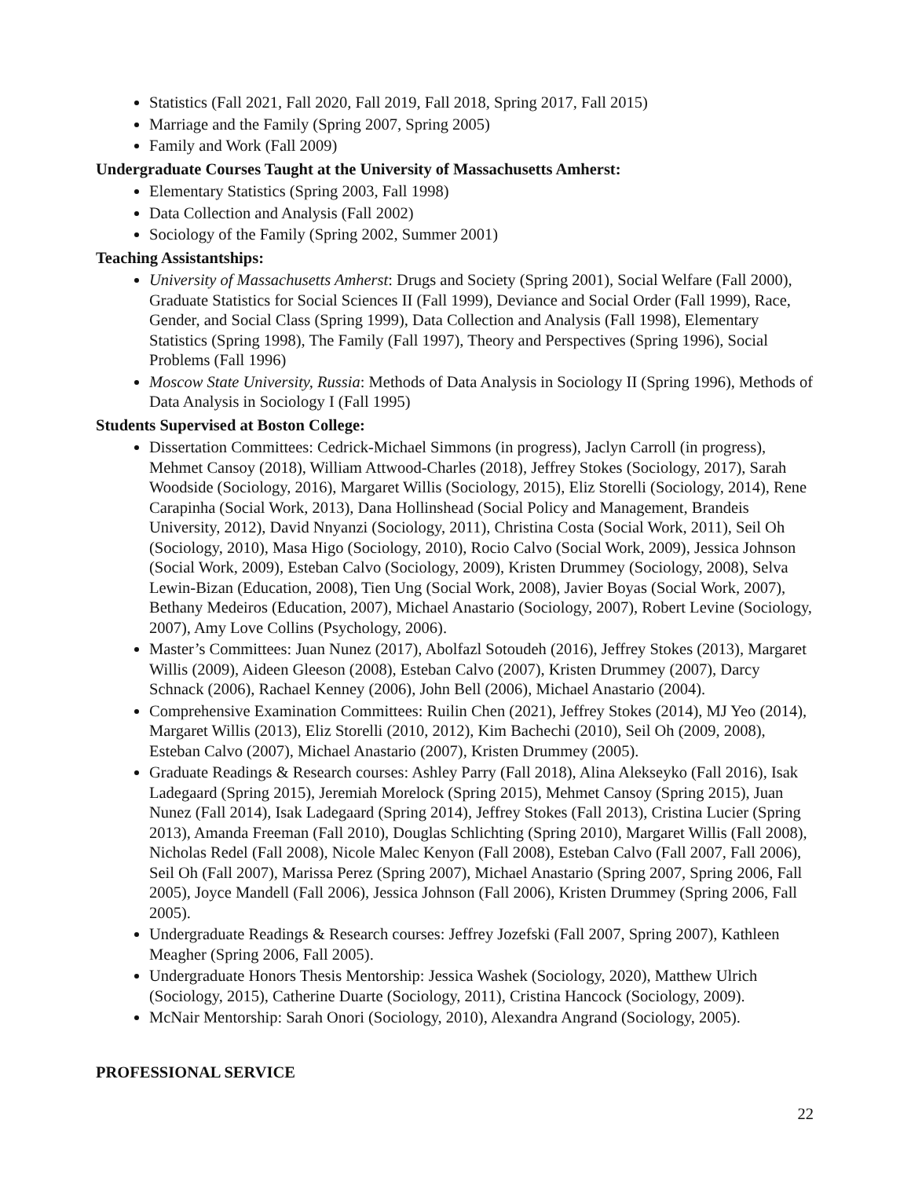Statistics (Fall 2021, Fall 2020, Fall 2019, Fall 2018, Spring 2017, Fall 2015)
Marriage and the Family (Spring 2007, Spring 2005)
Family and Work (Fall 2009)
Undergraduate Courses Taught at the University of Massachusetts Amherst:
Elementary Statistics (Spring 2003, Fall 1998)
Data Collection and Analysis (Fall 2002)
Sociology of the Family (Spring 2002, Summer 2001)
Teaching Assistantships:
University of Massachusetts Amherst: Drugs and Society (Spring 2001), Social Welfare (Fall 2000), Graduate Statistics for Social Sciences II (Fall 1999), Deviance and Social Order (Fall 1999), Race, Gender, and Social Class (Spring 1999), Data Collection and Analysis (Fall 1998), Elementary Statistics (Spring 1998), The Family (Fall 1997), Theory and Perspectives (Spring 1996), Social Problems (Fall 1996)
Moscow State University, Russia: Methods of Data Analysis in Sociology II (Spring 1996), Methods of Data Analysis in Sociology I (Fall 1995)
Students Supervised at Boston College:
Dissertation Committees: Cedrick-Michael Simmons (in progress), Jaclyn Carroll (in progress), Mehmet Cansoy (2018), William Attwood-Charles (2018), Jeffrey Stokes (Sociology, 2017), Sarah Woodside (Sociology, 2016), Margaret Willis (Sociology, 2015), Eliz Storelli (Sociology, 2014), Rene Carapinha (Social Work, 2013), Dana Hollinshead (Social Policy and Management, Brandeis University, 2012), David Nnyanzi (Sociology, 2011), Christina Costa (Social Work, 2011), Seil Oh (Sociology, 2010), Masa Higo (Sociology, 2010), Rocio Calvo (Social Work, 2009), Jessica Johnson (Social Work, 2009), Esteban Calvo (Sociology, 2009), Kristen Drummey (Sociology, 2008), Selva Lewin-Bizan (Education, 2008), Tien Ung (Social Work, 2008), Javier Boyas (Social Work, 2007), Bethany Medeiros (Education, 2007), Michael Anastario (Sociology, 2007), Robert Levine (Sociology, 2007), Amy Love Collins (Psychology, 2006).
Master’s Committees: Juan Nunez (2017), Abolfazl Sotoudeh (2016), Jeffrey Stokes (2013), Margaret Willis (2009), Aideen Gleeson (2008), Esteban Calvo (2007), Kristen Drummey (2007), Darcy Schnack (2006), Rachael Kenney (2006), John Bell (2006), Michael Anastario (2004).
Comprehensive Examination Committees: Ruilin Chen (2021), Jeffrey Stokes (2014), MJ Yeo (2014), Margaret Willis (2013), Eliz Storelli (2010, 2012), Kim Bachechi (2010), Seil Oh (2009, 2008), Esteban Calvo (2007), Michael Anastario (2007), Kristen Drummey (2005).
Graduate Readings & Research courses: Ashley Parry (Fall 2018), Alina Alekseyko (Fall 2016), Isak Ladegaard (Spring 2015), Jeremiah Morelock (Spring 2015), Mehmet Cansoy (Spring 2015), Juan Nunez (Fall 2014), Isak Ladegaard (Spring 2014), Jeffrey Stokes (Fall 2013), Cristina Lucier (Spring 2013), Amanda Freeman (Fall 2010), Douglas Schlichting (Spring 2010), Margaret Willis (Fall 2008), Nicholas Redel (Fall 2008), Nicole Malec Kenyon (Fall 2008), Esteban Calvo (Fall 2007, Fall 2006), Seil Oh (Fall 2007), Marissa Perez (Spring 2007), Michael Anastario (Spring 2007, Spring 2006, Fall 2005), Joyce Mandell (Fall 2006), Jessica Johnson (Fall 2006), Kristen Drummey (Spring 2006, Fall 2005).
Undergraduate Readings & Research courses: Jeffrey Jozefski (Fall 2007, Spring 2007), Kathleen Meagher (Spring 2006, Fall 2005).
Undergraduate Honors Thesis Mentorship: Jessica Washek (Sociology, 2020), Matthew Ulrich (Sociology, 2015), Catherine Duarte (Sociology, 2011), Cristina Hancock (Sociology, 2009).
McNair Mentorship: Sarah Onori (Sociology, 2010), Alexandra Angrand (Sociology, 2005).
PROFESSIONAL SERVICE
22